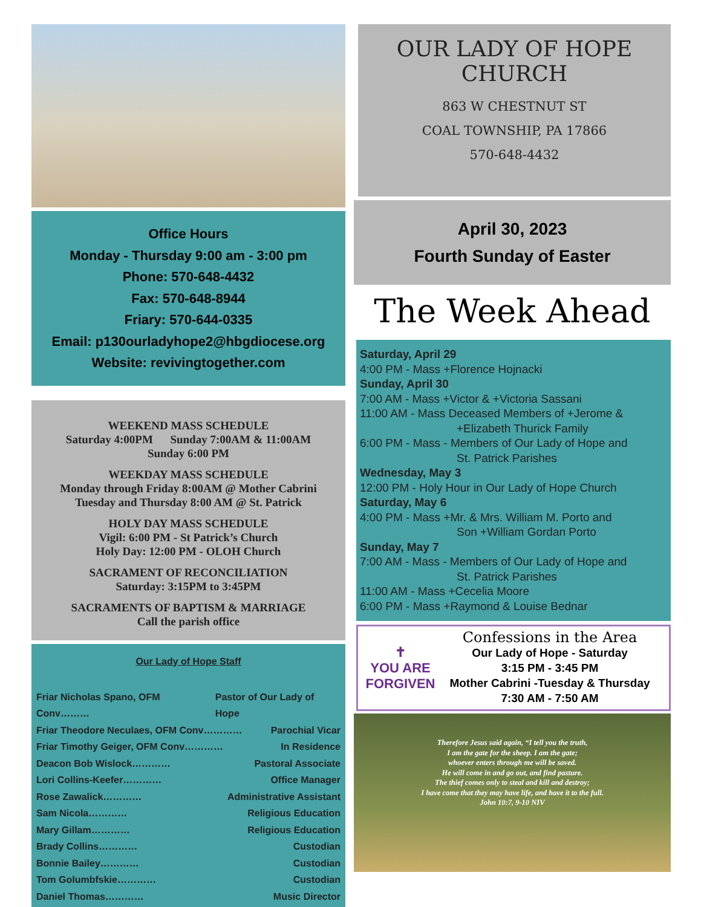Office Hours
Monday - Thursday 9:00 am - 3:00 pm
Phone: 570-648-4432
Fax: 570-648-8944
Friary: 570-644-0335
Email: p130ourladyhope2@hbgdiocese.org
Website: revivingtogether.com
WEEKEND MASS SCHEDULE
Saturday 4:00PM Sunday 7:00AM & 11:00AM
Sunday 6:00 PM
WEEKDAY MASS SCHEDULE
Monday through Friday 8:00AM @ Mother Cabrini
Tuesday and Thursday 8:00 AM @ St. Patrick
HOLY DAY MASS SCHEDULE
Vigil: 6:00 PM - St Patrick’s Church
Holy Day: 12:00 PM - OLOH Church
SACRAMENT OF RECONCILIATION
Saturday: 3:15PM to 3:45PM
SACRAMENTS OF BAPTISM & MARRIAGE
Call the parish office
Our Lady of Hope Staff
Friar Nicholas Spano, OFM Conv……… Pastor of Our Lady of Hope
Friar Theodore Neculaes, OFM Conv………… Parochial Vicar
Friar Timothy Geiger, OFM Conv………… In Residence
Deacon Bob Wislock………… Pastoral Associate
Lori Collins-Keefer………… Office Manager
Rose Zawalick………… Administrative Assistant
Sam Nicola………… Religious Education
Mary Gillam………… Religious Education
Brady Collins………… Custodian
Bonnie Bailey………… Custodian
Tom Golumbfskie………… Custodian
Daniel Thomas………… Music Director
OUR LADY OF HOPE CHURCH
863 W CHESTNUT ST
COAL TOWNSHIP, PA 17866
570-648-4432
April 30, 2023
Fourth Sunday of Easter
The Week Ahead
Saturday, April 29
4:00 PM - Mass +Florence Hojnacki
Sunday, April 30
7:00 AM - Mass +Victor & +Victoria Sassani
11:00 AM - Mass Deceased Members of +Jerome &
+Elizabeth Thurick Family
6:00 PM - Mass - Members of Our Lady of Hope and
St. Patrick Parishes
Wednesday, May 3
12:00 PM - Holy Hour in Our Lady of Hope Church
Saturday, May 6
4:00 PM - Mass +Mr. & Mrs. William M. Porto and
Son +William Gordan Porto
Sunday, May 7
7:00 AM - Mass - Members of Our Lady of Hope and
St. Patrick Parishes
11:00 AM - Mass +Cecelia Moore
6:00 PM - Mass +Raymond & Louise Bednar
✝
YOU ARE
FORGIVEN
Confessions in the Area
Our Lady of Hope - Saturday
3:15 PM - 3:45 PM
Mother Cabrini -Tuesday & Thursday
7:30 AM - 7:50 AM
Therefore Jesus said again, “I tell you the truth,
I am the gate for the sheep. I am the gate;
whoever enters through me will be saved.
He will come in and go out, and find pasture.
The thief comes only to steal and kill and destroy;
I have come that they may have life, and have it to the full.
John 10:7, 9-10 NIV